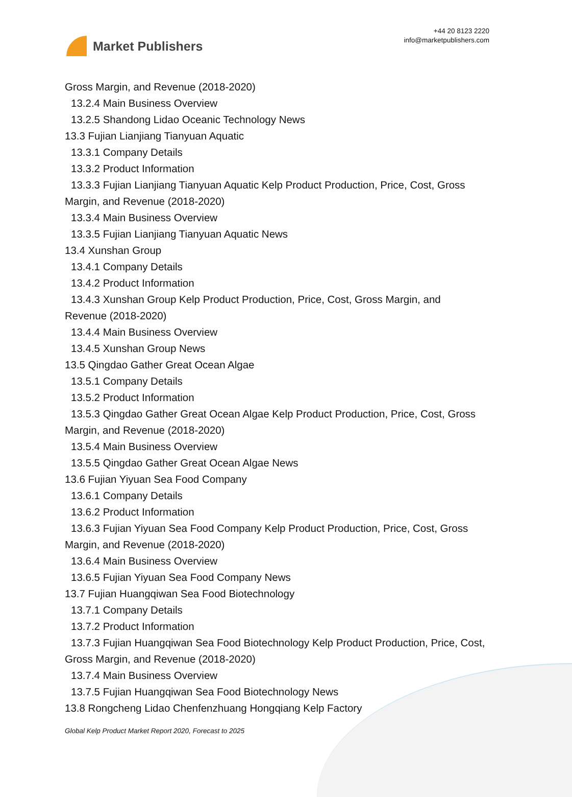Market Publishers
+44 20 8123 2220
info@marketpublishers.com
Gross Margin, and Revenue (2018-2020)
13.2.4 Main Business Overview
13.2.5 Shandong Lidao Oceanic Technology News
13.3 Fujian Lianjiang Tianyuan Aquatic
13.3.1 Company Details
13.3.2 Product Information
13.3.3 Fujian Lianjiang Tianyuan Aquatic Kelp Product Production, Price, Cost, Gross Margin, and Revenue (2018-2020)
13.3.4 Main Business Overview
13.3.5 Fujian Lianjiang Tianyuan Aquatic News
13.4 Xunshan Group
13.4.1 Company Details
13.4.2 Product Information
13.4.3 Xunshan Group Kelp Product Production, Price, Cost, Gross Margin, and Revenue (2018-2020)
13.4.4 Main Business Overview
13.4.5 Xunshan Group News
13.5 Qingdao Gather Great Ocean Algae
13.5.1 Company Details
13.5.2 Product Information
13.5.3 Qingdao Gather Great Ocean Algae Kelp Product Production, Price, Cost, Gross Margin, and Revenue (2018-2020)
13.5.4 Main Business Overview
13.5.5 Qingdao Gather Great Ocean Algae News
13.6 Fujian Yiyuan Sea Food Company
13.6.1 Company Details
13.6.2 Product Information
13.6.3 Fujian Yiyuan Sea Food Company Kelp Product Production, Price, Cost, Gross Margin, and Revenue (2018-2020)
13.6.4 Main Business Overview
13.6.5 Fujian Yiyuan Sea Food Company News
13.7 Fujian Huangqiwan Sea Food Biotechnology
13.7.1 Company Details
13.7.2 Product Information
13.7.3 Fujian Huangqiwan Sea Food Biotechnology Kelp Product Production, Price, Cost, Gross Margin, and Revenue (2018-2020)
13.7.4 Main Business Overview
13.7.5 Fujian Huangqiwan Sea Food Biotechnology News
13.8 Rongcheng Lidao Chenfenzhuang Hongqiang Kelp Factory
Global Kelp Product Market Report 2020, Forecast to 2025